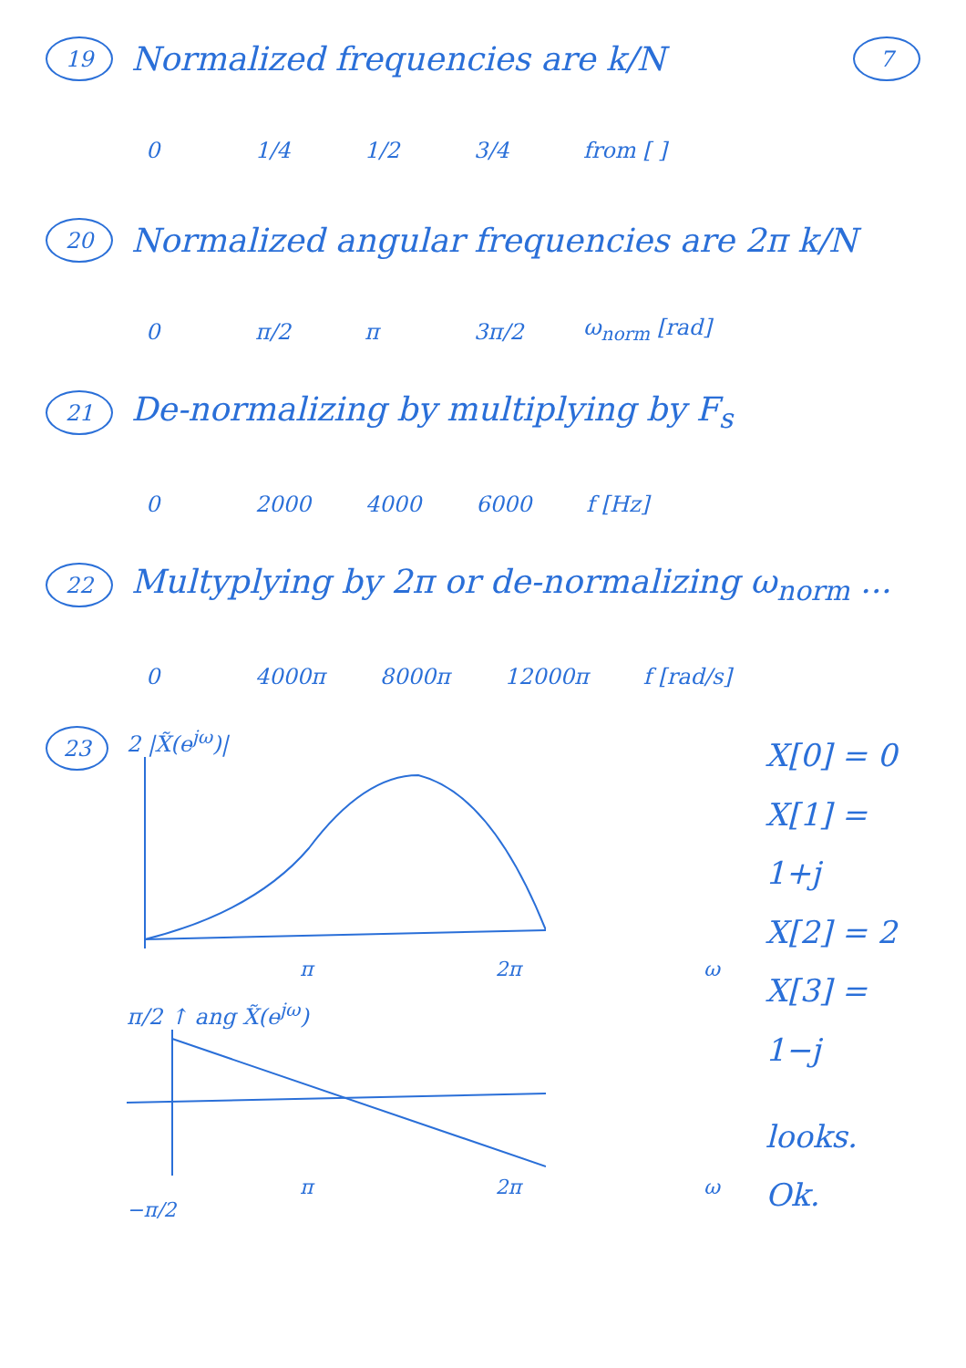19
Normalized frequencies are k/N
7
0 1/4 1/2 3/4 from [ ]
20
Normalized angular frequencies are 2π k/N
0 π/2 π 3π/2 ω<sub>norm</sub> [rad]
21
De-normalizing by multiplying by F<sub>s</sub>
0 2000 4000 6000 f [Hz]
22
Multyplying by 2π or de-normalizing ω<sub>norm</sub> ...
0 4000π 8000π 12000π f [rad/s]
23
2 |X̃(e<sup>jω</sup>)|
π 2π ω
π/2 ↑ ang X̃(e<sup>jω</sup>)
π 2π ω
−π/2
X[0] = 0
X[1] = 1+j
X[2] = 2
X[3] = 1−j
looks. Ok.